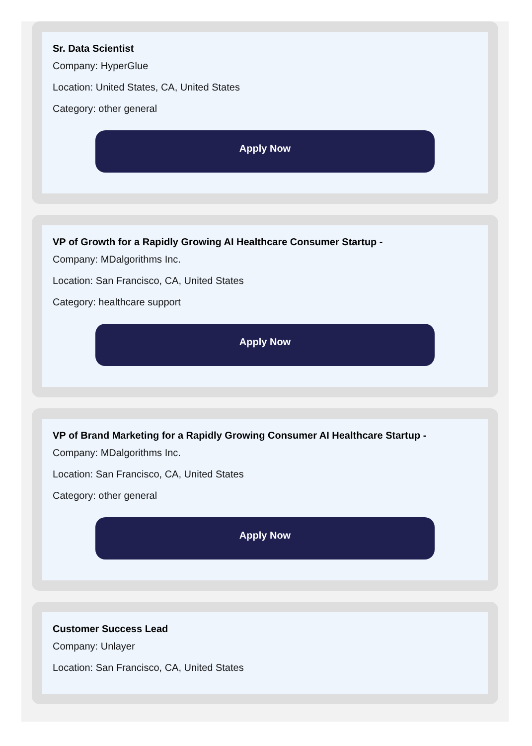Sr. Data Scientist
Company: HyperGlue
Location: United States, CA, United States
Category: other general
Apply Now
VP of Growth for a Rapidly Growing AI Healthcare Consumer Startup -
Company: MDalgorithms Inc.
Location: San Francisco, CA, United States
Category: healthcare support
Apply Now
VP of Brand Marketing for a Rapidly Growing Consumer AI Healthcare Startup -
Company: MDalgorithms Inc.
Location: San Francisco, CA, United States
Category: other general
Apply Now
Customer Success Lead
Company: Unlayer
Location: San Francisco, CA, United States